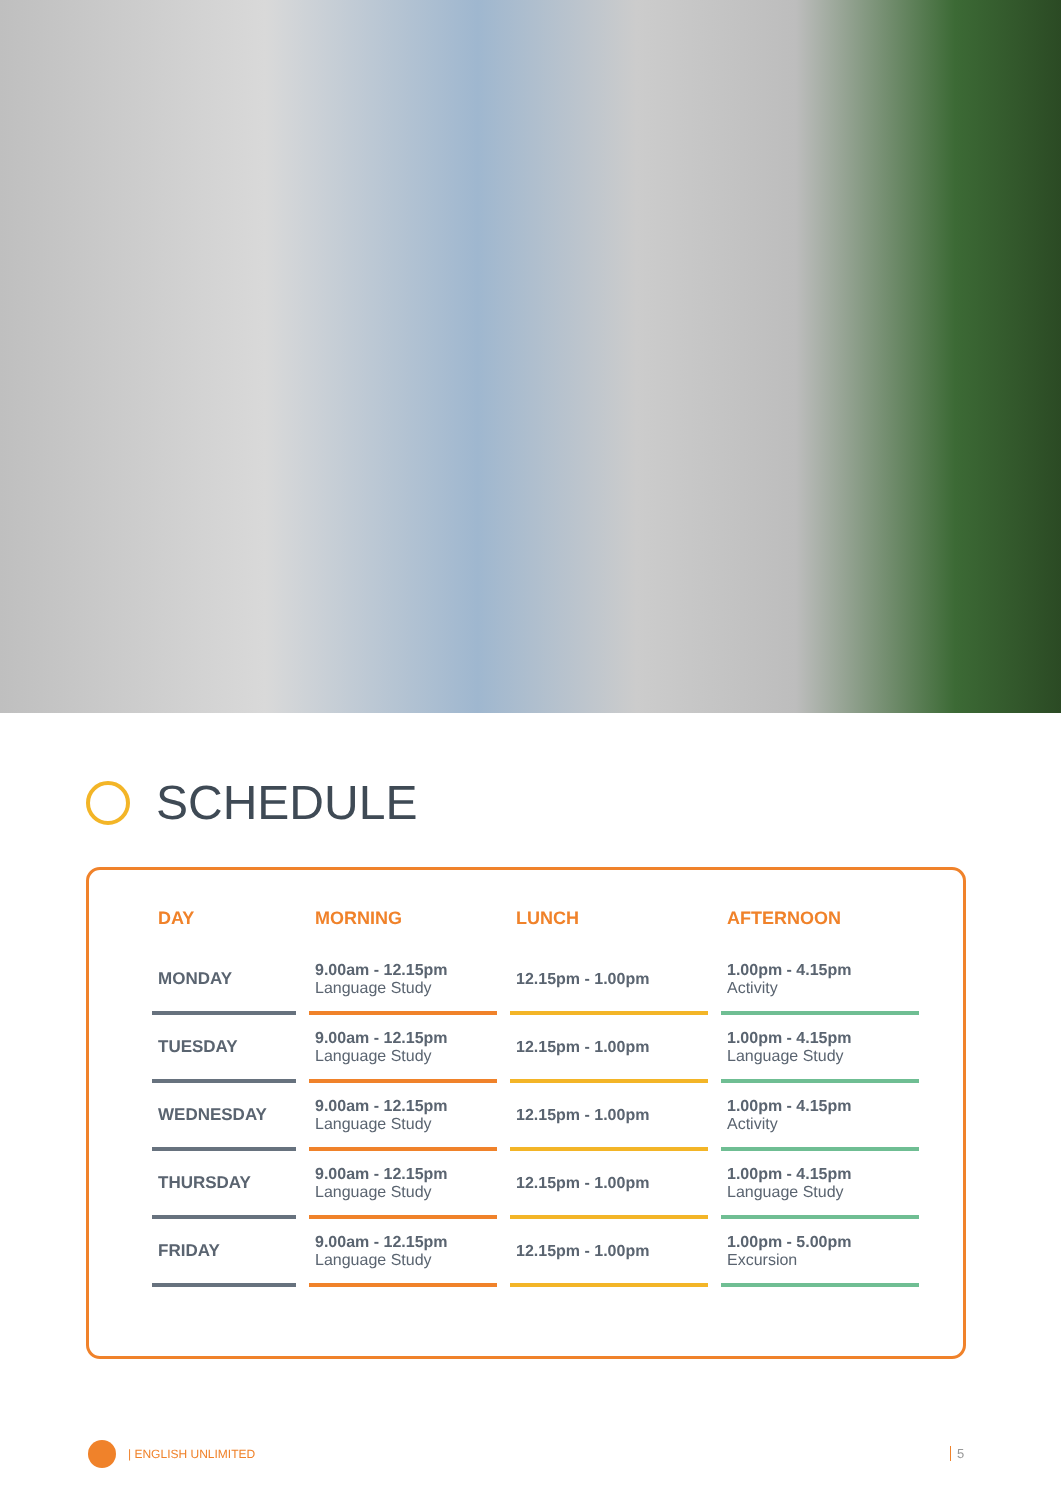SCHEDULE
| DAY | MORNING | LUNCH | AFTERNOON |
| --- | --- | --- | --- |
| MONDAY | 9.00am - 12.15pm Language Study | 12.15pm - 1.00pm | 1.00pm - 4.15pm Activity |
| TUESDAY | 9.00am - 12.15pm Language Study | 12.15pm - 1.00pm | 1.00pm - 4.15pm Language Study |
| WEDNESDAY | 9.00am - 12.15pm Language Study | 12.15pm - 1.00pm | 1.00pm - 4.15pm Activity |
| THURSDAY | 9.00am - 12.15pm Language Study | 12.15pm - 1.00pm | 1.00pm - 4.15pm Language Study |
| FRIDAY | 9.00am - 12.15pm Language Study | 12.15pm - 1.00pm | 1.00pm - 5.00pm Excursion |
| ENGLISH UNLIMITED 5